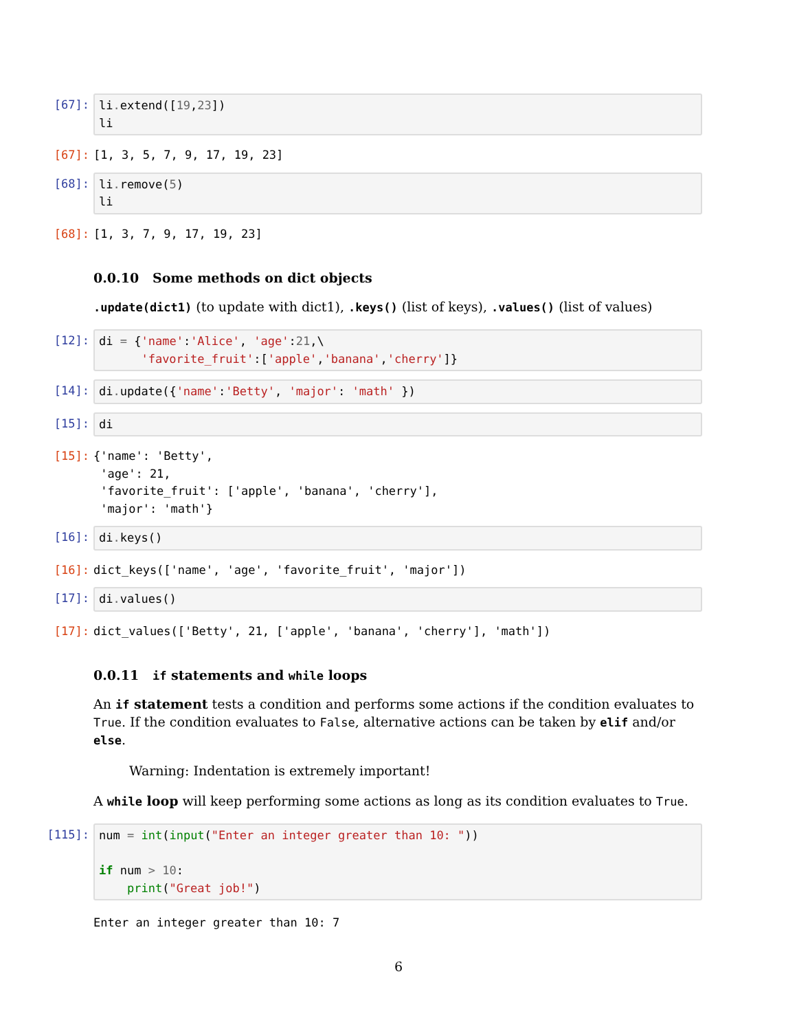[67]:
li. extend([19,23])
li
[67]:
[1, 3, 5, 7, 9, 17, 19, 23]
[68]:
li. remove(5)
li
[68]:
[1, 3, 7, 9, 17, 19, 23]
0.0.10 Some methods on dict objects
.update(dict1) (to update with dict1), .keys() (list of keys), .values() (list of values)
[12]:
di = {'name':'Alice', 'age':21,\
      'favorite_fruit':['apple','banana','cherry']}
[14]:
di. update({'name':'Betty', 'major': 'math' })
[15]:
di
[15]:
{'name': 'Betty',
 'age': 21,
 'favorite_fruit': ['apple', 'banana', 'cherry'],
 'major': 'math'}
[16]:
di. keys()
[16]:
dict_keys(['name', 'age', 'favorite_fruit', 'major'])
[17]:
di. values()
[17]:
dict_values(['Betty', 21, ['apple', 'banana', 'cherry'], 'math'])
0.0.11 if statements and while loops
An if statement tests a condition and performs some actions if the condition evaluates to True. If the condition evaluates to False, alternative actions can be taken by elif and/or else.
Warning: Indentation is extremely important!
A while loop will keep performing some actions as long as its condition evaluates to True.
[115]:
num = int(input("Enter an integer greater than 10: "))

if num > 10:
    print("Great job!")
Enter an integer greater than 10: 7
6